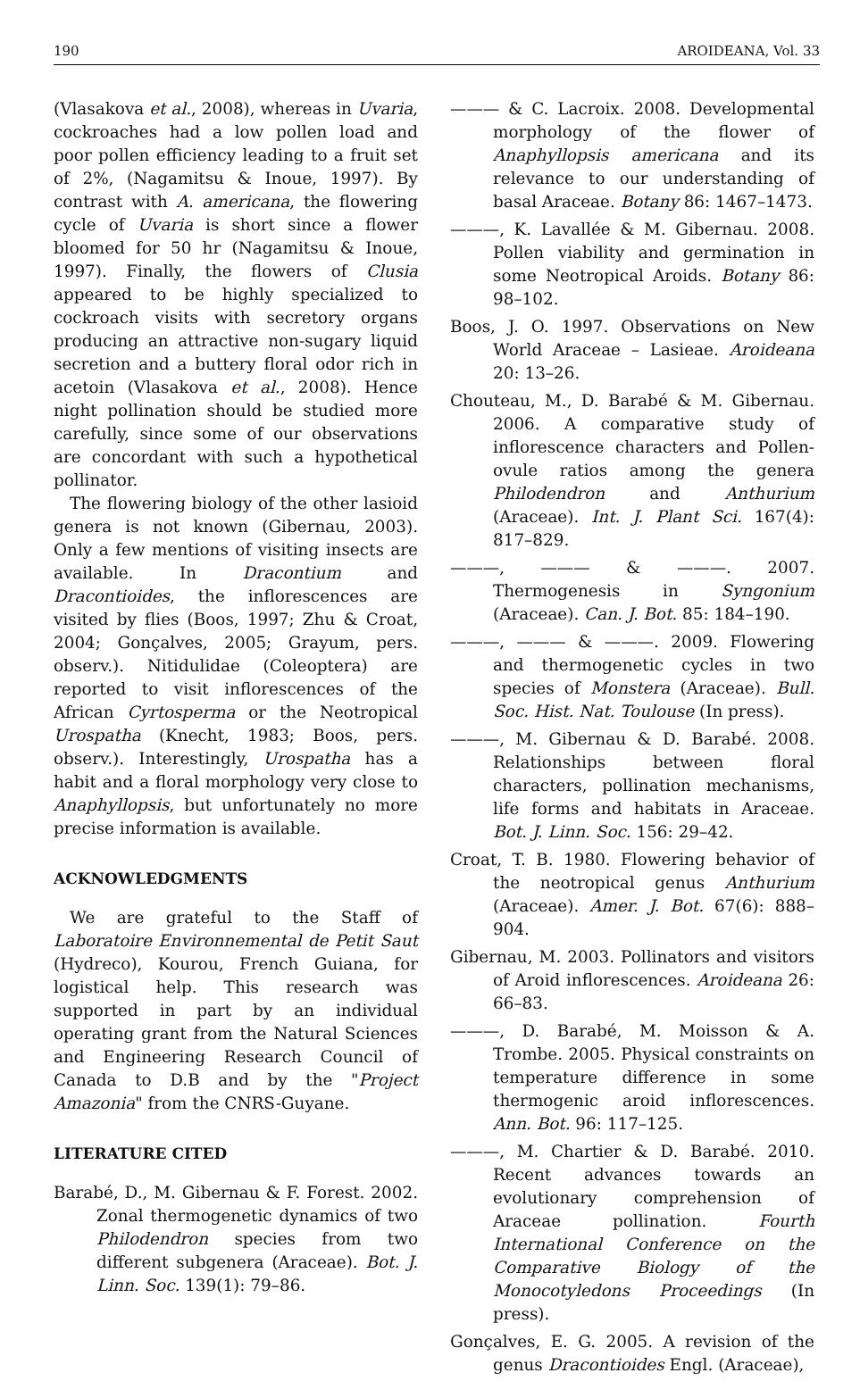190 AROIDEANA, Vol. 33
(Vlasakova et al., 2008), whereas in Uvaria, cockroaches had a low pollen load and poor pollen efficiency leading to a fruit set of 2%, (Nagamitsu & Inoue, 1997). By contrast with A. americana, the flowering cycle of Uvaria is short since a flower bloomed for 50 hr (Nagamitsu & Inoue, 1997). Finally, the flowers of Clusia appeared to be highly specialized to cockroach visits with secretory organs producing an attractive non-sugary liquid secretion and a buttery floral odor rich in acetoin (Vlasakova et al., 2008). Hence night pollination should be studied more carefully, since some of our observations are concordant with such a hypothetical pollinator.
The flowering biology of the other lasioid genera is not known (Gibernau, 2003). Only a few mentions of visiting insects are available. In Dracontium and Dracontioides, the inflorescences are visited by flies (Boos, 1997; Zhu & Croat, 2004; Gonçalves, 2005; Grayum, pers. observ.). Nitidulidae (Coleoptera) are reported to visit inflorescences of the African Cyrtosperma or the Neotropical Urospatha (Knecht, 1983; Boos, pers. observ.). Interestingly, Urospatha has a habit and a floral morphology very close to Anaphyllopsis, but unfortunately no more precise information is available.
ACKNOWLEDGMENTS
We are grateful to the Staff of Laboratoire Environnemental de Petit Saut (Hydreco), Kourou, French Guiana, for logistical help. This research was supported in part by an individual operating grant from the Natural Sciences and Engineering Research Council of Canada to D.B and by the "Project Amazonia" from the CNRS-Guyane.
LITERATURE CITED
Barabé, D., M. Gibernau & F. Forest. 2002. Zonal thermogenetic dynamics of two Philodendron species from two different subgenera (Araceae). Bot. J. Linn. Soc. 139(1): 79–86.
——— & C. Lacroix. 2008. Developmental morphology of the flower of Anaphyllopsis americana and its relevance to our understanding of basal Araceae. Botany 86: 1467–1473.
———, K. Lavallée & M. Gibernau. 2008. Pollen viability and germination in some Neotropical Aroids. Botany 86: 98–102.
Boos, J. O. 1997. Observations on New World Araceae – Lasieae. Aroideana 20: 13–26.
Chouteau, M., D. Barabé & M. Gibernau. 2006. A comparative study of inflorescence characters and Pollen-ovule ratios among the genera Philodendron and Anthurium (Araceae). Int. J. Plant Sci. 167(4): 817–829.
———, ——— & ———. 2007. Thermogenesis in Syngonium (Araceae). Can. J. Bot. 85: 184–190.
———, ——— & ———. 2009. Flowering and thermogenetic cycles in two species of Monstera (Araceae). Bull. Soc. Hist. Nat. Toulouse (In press).
———, M. Gibernau & D. Barabé. 2008. Relationships between floral characters, pollination mechanisms, life forms and habitats in Araceae. Bot. J. Linn. Soc. 156: 29–42.
Croat, T. B. 1980. Flowering behavior of the neotropical genus Anthurium (Araceae). Amer. J. Bot. 67(6): 888–904.
Gibernau, M. 2003. Pollinators and visitors of Aroid inflorescences. Aroideana 26: 66–83.
———, D. Barabé, M. Moisson & A. Trombe. 2005. Physical constraints on temperature difference in some thermogenic aroid inflorescences. Ann. Bot. 96: 117–125.
———, M. Chartier & D. Barabé. 2010. Recent advances towards an evolutionary comprehension of Araceae pollination. Fourth International Conference on the Comparative Biology of the Monocotyledons Proceedings (In press).
Gonçalves, E. G. 2005. A revision of the genus Dracontioides Engl. (Araceae),